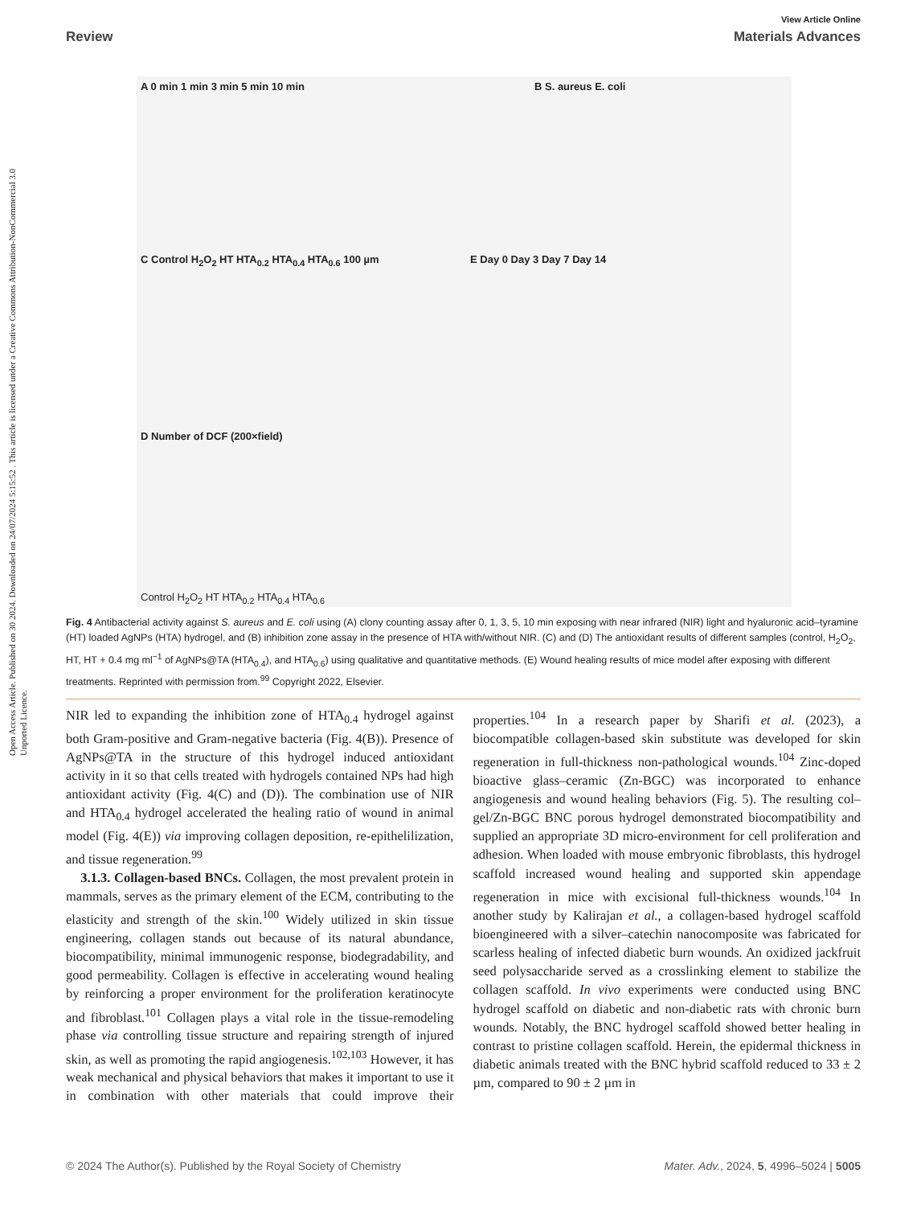Open Access Article. Published on 30 2024. Downloaded on 24/07/2024 5:15:52 . This article is licensed under a Creative Commons Attribution-NonCommercial 3.0 Unported Licence.
View Article Online
Review Materials Advances
A 0 min 1 min 3 min 5 min 10 min
B S. aureus E. coli
C Control H<sub>2</sub>O<sub>2</sub> HT HTA<sub>0.2</sub> HTA<sub>0.4</sub> HTA<sub>0.6</sub> 100 µm
E Day 0 Day 3 Day 7 Day 14
D Number of DCF (200×field)
Control H<sub>2</sub>O<sub>2</sub> HT HTA<sub>0.2</sub> HTA<sub>0.4</sub> HTA<sub>0.6</sub>
Fig. 4 Antibacterial activity against S. aureus and E. coli using (A) clony counting assay after 0, 1, 3, 5, 10 min exposing with near infrared (NIR) light and hyaluronic acid–tyramine (HT) loaded AgNPs (HTA) hydrogel, and (B) inhibition zone assay in the presence of HTA with/without NIR. (C) and (D) The antioxidant results of different samples (control, H<sub>2</sub>O<sub>2</sub>, HT, HT + 0.4 mg ml<sup>−1</sup> of AgNPs@TA (HTA<sub>0.4</sub>), and HTA<sub>0.6</sub>) using qualitative and quantitative methods. (E) Wound healing results of mice model after exposing with different treatments. Reprinted with permission from.<sup>99</sup> Copyright 2022, Elsevier.
NIR led to expanding the inhibition zone of HTA<sub>0.4</sub> hydrogel against both Gram-positive and Gram-negative bacteria (Fig. 4(B)). Presence of AgNPs@TA in the structure of this hydrogel induced antioxidant activity in it so that cells treated with hydrogels contained NPs had high antioxidant activity (Fig. 4(C) and (D)). The combination use of NIR and HTA<sub>0.4</sub> hydrogel accelerated the healing ratio of wound in animal model (Fig. 4(E)) via improving collagen deposition, re-epithelilization, and tissue regeneration.<sup>99</sup>
3.1.3. Collagen-based BNCs. Collagen, the most prevalent protein in mammals, serves as the primary element of the ECM, contributing to the elasticity and strength of the skin.<sup>100</sup> Widely utilized in skin tissue engineering, collagen stands out because of its natural abundance, biocompatibility, minimal immunogenic response, biodegradability, and good permeability. Collagen is effective in accelerating wound healing by reinforcing a proper environment for the proliferation keratinocyte and fibroblast.<sup>101</sup> Collagen plays a vital role in the tissue-remodeling phase via controlling tissue structure and repairing strength of injured skin, as well as promoting the rapid angiogenesis.<sup>102,103</sup> However, it has weak mechanical and physical behaviors that makes it important to use it in combination with other materials that could improve their properties.<sup>104</sup> In a research paper by Sharifi et al. (2023), a biocompatible collagen-based skin substitute was developed for skin regeneration in full-thickness non-pathological wounds.<sup>104</sup> Zinc-doped bioactive glass–ceramic (Zn-BGC) was incorporated to enhance angiogenesis and wound healing behaviors (Fig. 5). The resulting col–gel/Zn-BGC BNC porous hydrogel demonstrated biocompatibility and supplied an appropriate 3D micro-environment for cell proliferation and adhesion. When loaded with mouse embryonic fibroblasts, this hydrogel scaffold increased wound healing and supported skin appendage regeneration in mice with excisional full-thickness wounds.<sup>104</sup> In another study by Kalirajan et al., a collagen-based hydrogel scaffold bioengineered with a silver–catechin nanocomposite was fabricated for scarless healing of infected diabetic burn wounds. An oxidized jackfruit seed polysaccharide served as a crosslinking element to stabilize the collagen scaffold. In vivo experiments were conducted using BNC hydrogel scaffold on diabetic and non-diabetic rats with chronic burn wounds. Notably, the BNC hydrogel scaffold showed better healing in contrast to pristine collagen scaffold. Herein, the epidermal thickness in diabetic animals treated with the BNC hybrid scaffold reduced to 33 ± 2 µm, compared to 90 ± 2 µm in
© 2024 The Author(s). Published by the Royal Society of Chemistry Mater. Adv., 2024, 5, 4996–5024 | 5005